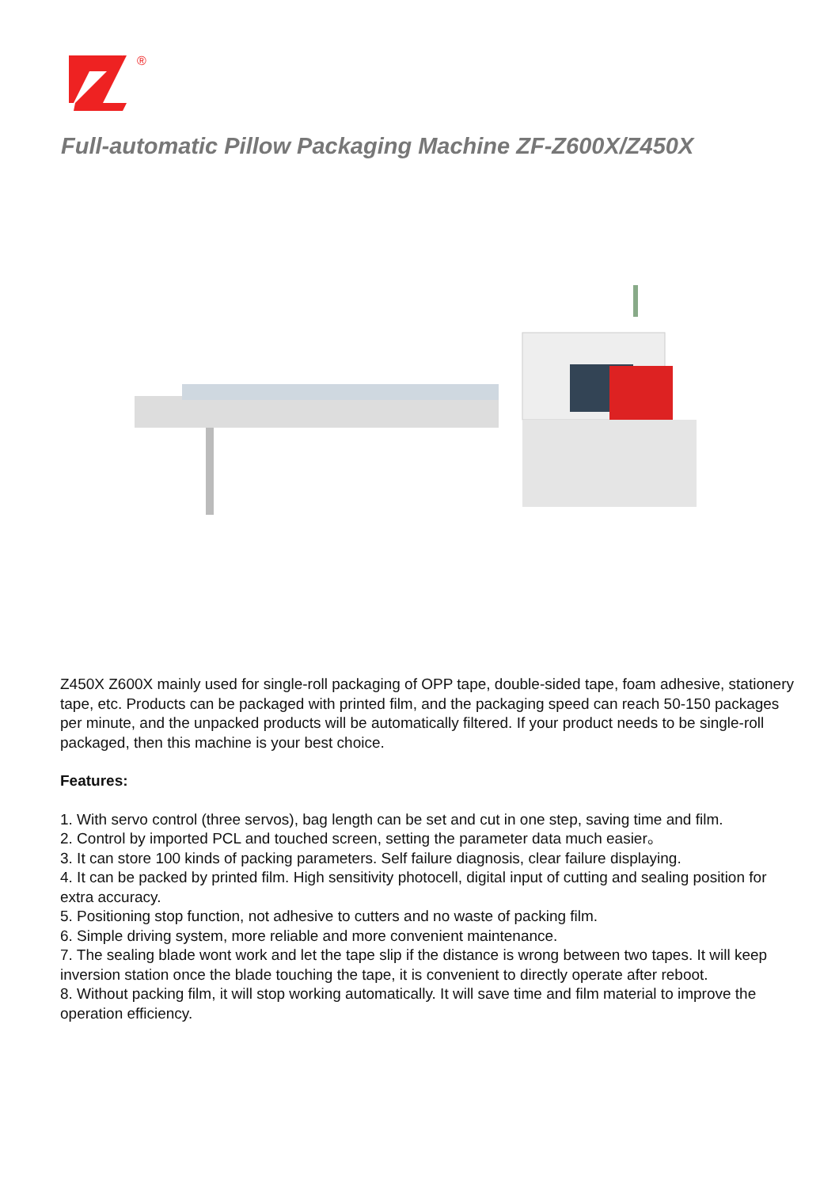®
Full-automatic Pillow Packaging Machine ZF-Z600X/Z450X
Z450X Z600X mainly used for single-roll packaging of OPP tape, double-sided tape, foam adhesive, stationery tape, etc. Products can be packaged with printed film, and the packaging speed can reach 50-150 packages per minute, and the unpacked products will be automatically filtered. If your product needs to be single-roll packaged, then this machine is your best choice.
Features:
1. With servo control (three servos), bag length can be set and cut in one step, saving time and film.
2. Control by imported PCL and touched screen, setting the parameter data much easier。
3. It can store 100 kinds of packing parameters. Self failure diagnosis, clear failure displaying.
4. It can be packed by printed film. High sensitivity photocell, digital input of cutting and sealing position for extra accuracy.
5. Positioning stop function, not adhesive to cutters and no waste of packing film.
6. Simple driving system, more reliable and more convenient maintenance.
7. The sealing blade wont work and let the tape slip if the distance is wrong between two tapes. It will keep inversion station once the blade touching the tape, it is convenient to directly operate after reboot.
8. Without packing film, it will stop working automatically. It will save time and film material to improve the operation efficiency.